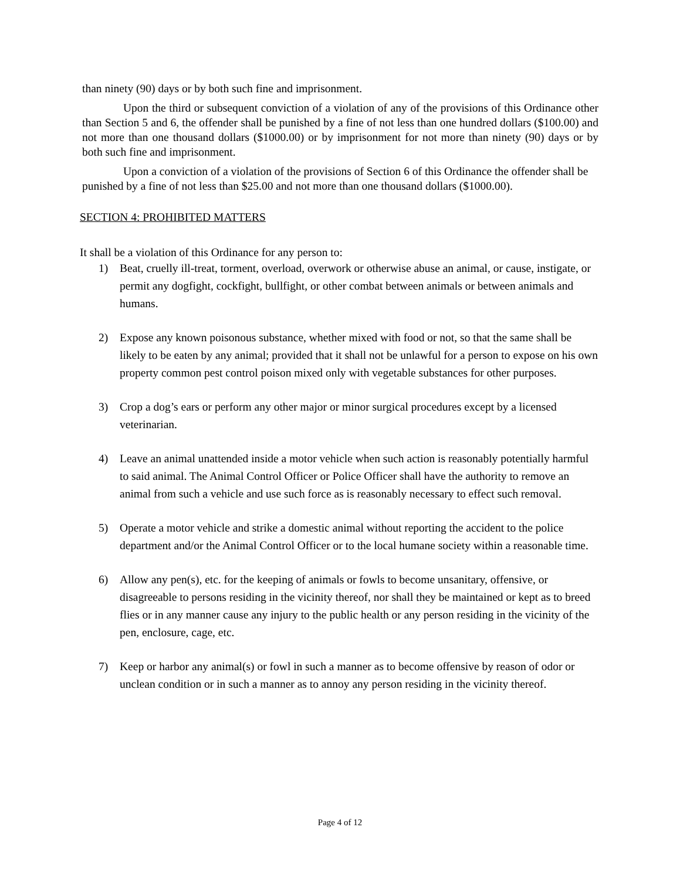than ninety (90) days or by both such fine and imprisonment.
Upon the third or subsequent conviction of a violation of any of the provisions of this Ordinance other than Section 5 and 6, the offender shall be punished by a fine of not less than one hundred dollars ($100.00) and not more than one thousand dollars ($1000.00) or by imprisonment for not more than ninety (90) days or by both such fine and imprisonment.
Upon a conviction of a violation of the provisions of Section 6 of this Ordinance the offender shall be punished by a fine of not less than $25.00 and not more than one thousand dollars ($1000.00).
SECTION 4: PROHIBITED MATTERS
It shall be a violation of this Ordinance for any person to:
1) Beat, cruelly ill-treat, torment, overload, overwork or otherwise abuse an animal, or cause, instigate, or permit any dogfight, cockfight, bullfight, or other combat between animals or between animals and humans.
2) Expose any known poisonous substance, whether mixed with food or not, so that the same shall be likely to be eaten by any animal; provided that it shall not be unlawful for a person to expose on his own property common pest control poison mixed only with vegetable substances for other purposes.
3) Crop a dog’s ears or perform any other major or minor surgical procedures except by a licensed veterinarian.
4) Leave an animal unattended inside a motor vehicle when such action is reasonably potentially harmful to said animal. The Animal Control Officer or Police Officer shall have the authority to remove an animal from such a vehicle and use such force as is reasonably necessary to effect such removal.
5) Operate a motor vehicle and strike a domestic animal without reporting the accident to the police department and/or the Animal Control Officer or to the local humane society within a reasonable time.
6) Allow any pen(s), etc. for the keeping of animals or fowls to become unsanitary, offensive, or disagreeable to persons residing in the vicinity thereof, nor shall they be maintained or kept as to breed flies or in any manner cause any injury to the public health or any person residing in the vicinity of the pen, enclosure, cage, etc.
7) Keep or harbor any animal(s) or fowl in such a manner as to become offensive by reason of odor or unclean condition or in such a manner as to annoy any person residing in the vicinity thereof.
Page 4 of 12